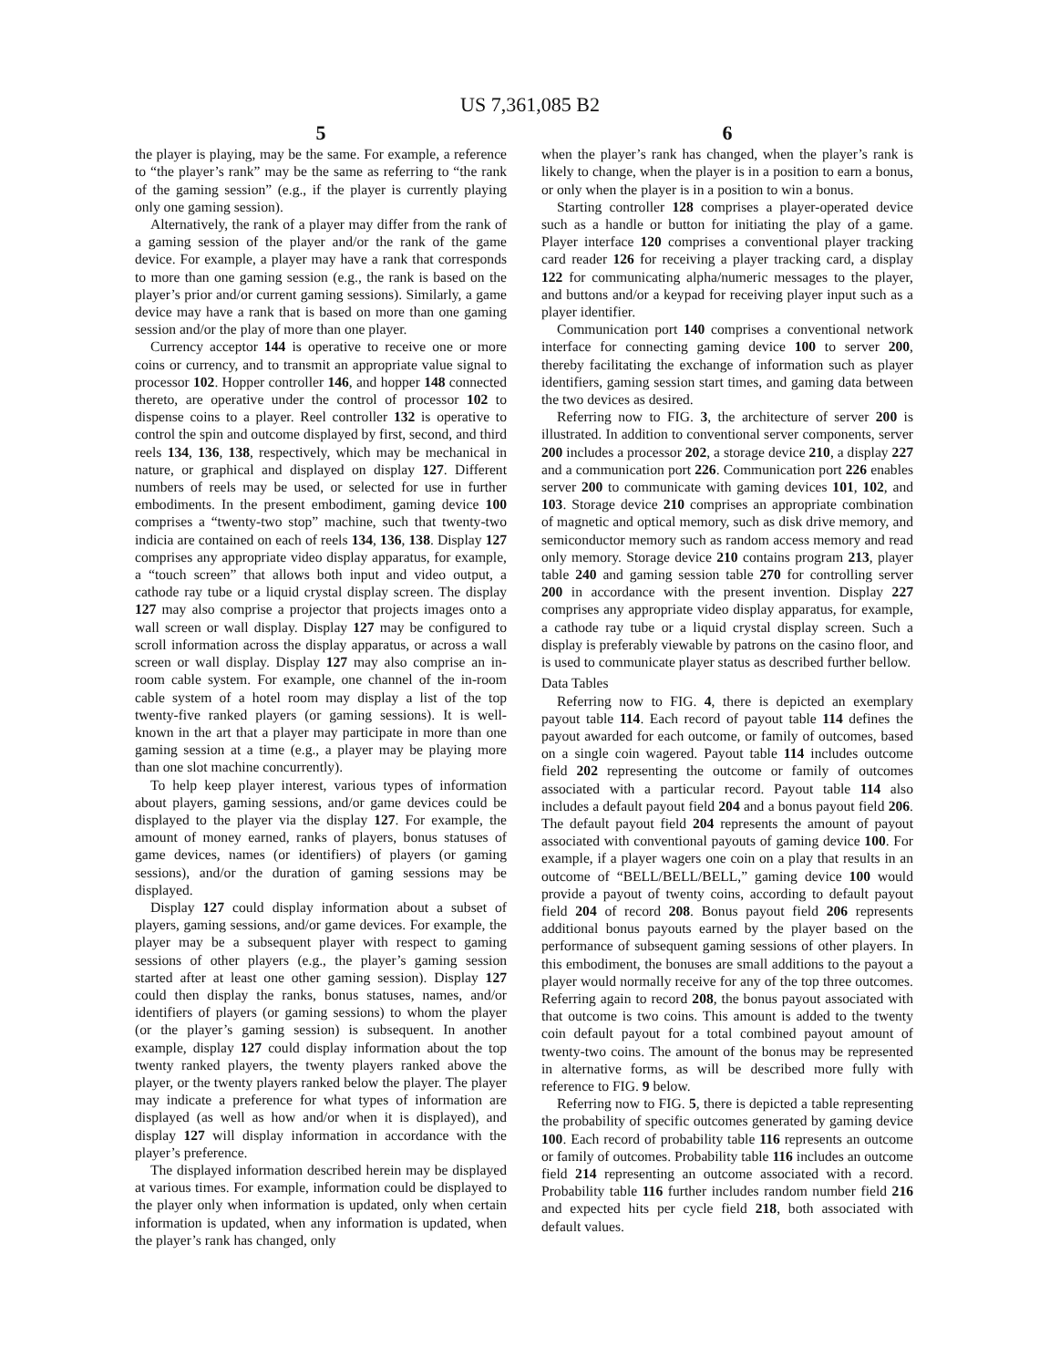US 7,361,085 B2
5
the player is playing, may be the same. For example, a reference to “the player’s rank” may be the same as referring to “the rank of the gaming session” (e.g., if the player is currently playing only one gaming session).
Alternatively, the rank of a player may differ from the rank of a gaming session of the player and/or the rank of the game device. For example, a player may have a rank that corresponds to more than one gaming session (e.g., the rank is based on the player’s prior and/or current gaming sessions). Similarly, a game device may have a rank that is based on more than one gaming session and/or the play of more than one player.
Currency acceptor 144 is operative to receive one or more coins or currency, and to transmit an appropriate value signal to processor 102. Hopper controller 146, and hopper 148 connected thereto, are operative under the control of processor 102 to dispense coins to a player. Reel controller 132 is operative to control the spin and outcome displayed by first, second, and third reels 134, 136, 138, respectively, which may be mechanical in nature, or graphical and displayed on display 127. Different numbers of reels may be used, or selected for use in further embodiments. In the present embodiment, gaming device 100 comprises a “twenty-two stop” machine, such that twenty-two indicia are contained on each of reels 134, 136, 138. Display 127 comprises any appropriate video display apparatus, for example, a “touch screen” that allows both input and video output, a cathode ray tube or a liquid crystal display screen. The display 127 may also comprise a projector that projects images onto a wall screen or wall display. Display 127 may be configured to scroll information across the display apparatus, or across a wall screen or wall display. Display 127 may also comprise an in-room cable system. For example, one channel of the in-room cable system of a hotel room may display a list of the top twenty-five ranked players (or gaming sessions). It is well-known in the art that a player may participate in more than one gaming session at a time (e.g., a player may be playing more than one slot machine concurrently).
To help keep player interest, various types of information about players, gaming sessions, and/or game devices could be displayed to the player via the display 127. For example, the amount of money earned, ranks of players, bonus statuses of game devices, names (or identifiers) of players (or gaming sessions), and/or the duration of gaming sessions may be displayed.
Display 127 could display information about a subset of players, gaming sessions, and/or game devices. For example, the player may be a subsequent player with respect to gaming sessions of other players (e.g., the player’s gaming session started after at least one other gaming session). Display 127 could then display the ranks, bonus statuses, names, and/or identifiers of players (or gaming sessions) to whom the player (or the player’s gaming session) is subsequent. In another example, display 127 could display information about the top twenty ranked players, the twenty players ranked above the player, or the twenty players ranked below the player. The player may indicate a preference for what types of information are displayed (as well as how and/or when it is displayed), and display 127 will display information in accordance with the player’s preference.
The displayed information described herein may be displayed at various times. For example, information could be displayed to the player only when information is updated, only when certain information is updated, when any information is updated, when the player’s rank has changed, only
6
when the player’s rank has changed, when the player’s rank is likely to change, when the player is in a position to earn a bonus, or only when the player is in a position to win a bonus.
Starting controller 128 comprises a player-operated device such as a handle or button for initiating the play of a game. Player interface 120 comprises a conventional player tracking card reader 126 for receiving a player tracking card, a display 122 for communicating alpha/numeric messages to the player, and buttons and/or a keypad for receiving player input such as a player identifier.
Communication port 140 comprises a conventional network interface for connecting gaming device 100 to server 200, thereby facilitating the exchange of information such as player identifiers, gaming session start times, and gaming data between the two devices as desired.
Referring now to FIG. 3, the architecture of server 200 is illustrated. In addition to conventional server components, server 200 includes a processor 202, a storage device 210, a display 227 and a communication port 226. Communication port 226 enables server 200 to communicate with gaming devices 101, 102, and 103. Storage device 210 comprises an appropriate combination of magnetic and optical memory, such as disk drive memory, and semiconductor memory such as random access memory and read only memory. Storage device 210 contains program 213, player table 240 and gaming session table 270 for controlling server 200 in accordance with the present invention. Display 227 comprises any appropriate video display apparatus, for example, a cathode ray tube or a liquid crystal display screen. Such a display is preferably viewable by patrons on the casino floor, and is used to communicate player status as described further bellow.
Data Tables
Referring now to FIG. 4, there is depicted an exemplary payout table 114. Each record of payout table 114 defines the payout awarded for each outcome, or family of outcomes, based on a single coin wagered. Payout table 114 includes outcome field 202 representing the outcome or family of outcomes associated with a particular record. Payout table 114 also includes a default payout field 204 and a bonus payout field 206. The default payout field 204 represents the amount of payout associated with conventional payouts of gaming device 100. For example, if a player wagers one coin on a play that results in an outcome of “BELL/BELL/BELL,” gaming device 100 would provide a payout of twenty coins, according to default payout field 204 of record 208. Bonus payout field 206 represents additional bonus payouts earned by the player based on the performance of subsequent gaming sessions of other players. In this embodiment, the bonuses are small additions to the payout a player would normally receive for any of the top three outcomes. Referring again to record 208, the bonus payout associated with that outcome is two coins. This amount is added to the twenty coin default payout for a total combined payout amount of twenty-two coins. The amount of the bonus may be represented in alternative forms, as will be described more fully with reference to FIG. 9 below.
Referring now to FIG. 5, there is depicted a table representing the probability of specific outcomes generated by gaming device 100. Each record of probability table 116 represents an outcome or family of outcomes. Probability table 116 includes an outcome field 214 representing an outcome associated with a record. Probability table 116 further includes random number field 216 and expected hits per cycle field 218, both associated with default values.